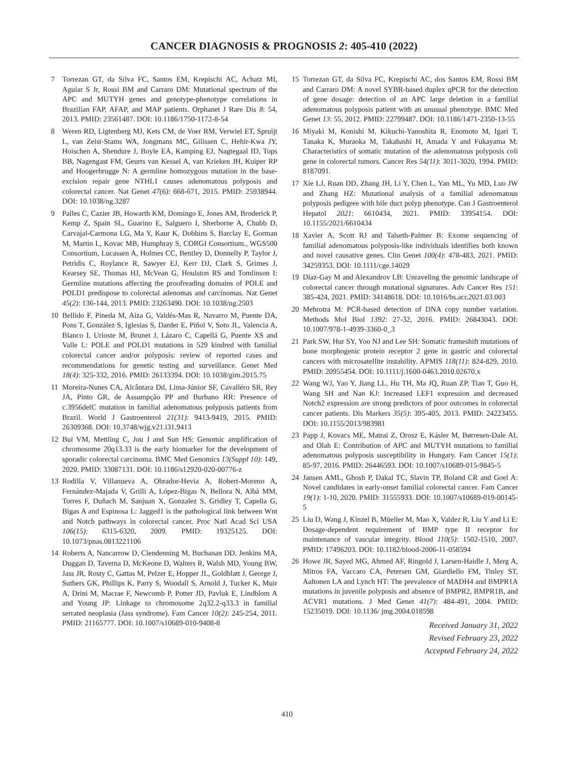CANCER DIAGNOSIS & PROGNOSIS 2: 405-410 (2022)
7 Torrezan GT, da Silva FC, Santos EM, Krepischi AC, Achatz MI, Aguiar S Jr, Rossi BM and Carraro DM: Mutational spectrum of the APC and MUTYH genes and genotype-phenotype correlations in Brazilian FAP, AFAP, and MAP patients. Orphanet J Rare Dis 8: 54, 2013. PMID: 23561487. DOI: 10.1186/1750-1172-8-54
8 Weren RD, Ligtenberg MJ, Kets CM, de Voer RM, Verwiel ET, Spruijt L, van Zelst-Stams WA, Jongmans MC, Gilissen C, Hehir-Kwa JY, Hoischen A, Shendure J, Boyle EA, Kamping EJ, Nagtegaal ID, Tops BB, Nagengast FM, Geurts van Kessel A, van Krieken JH, Kuiper RP and Hoogerbrugge N: A germline homozygous mutation in the base-excision repair gene NTHL1 causes adenomatous polyposis and colorectal cancer. Nat Genet 47(6): 668-671, 2015. PMID: 25938944. DOI: 10.1038/ng.3287
9 Palles C, Cazier JB, Howarth KM, Domingo E, Jones AM, Broderick P, Kemp Z, Spain SL, Guarino E, Salguero I, Sherborne A, Chubb D, Carvajal-Carmona LG, Ma Y, Kaur K, Dobbins S, Barclay E, Gorman M, Martin L, Kovac MB, Humphray S, CORGI Consortium., WGS500 Consortium, Lucassen A, Holmes CC, Bentley D, Donnelly P, Taylor J, Petridis C, Roylance R, Sawyer EJ, Kerr DJ, Clark S, Grimes J, Kearsey SE, Thomas HJ, McVean G, Houlston RS and Tomlinson I: Germline mutations affecting the proofreading domains of POLE and POLD1 predispose to colorectal adenomas and carcinomas. Nat Genet 45(2): 136-144, 2013. PMID: 23263490. DOI: 10.1038/ng.2503
10 Bellido F, Pineda M, Aiza G, Valdés-Mas R, Navarro M, Puente DA, Pons T, González S, Iglesias S, Darder E, Piñol V, Soto JL, Valencia A, Blanco I, Urioste M, Brunet J, Lázaro C, Capellá G, Puente XS and Valle L: POLE and POLD1 mutations in 529 kindred with familial colorectal cancer and/or polyposis: review of reported cases and recommendations for genetic testing and surveillance. Genet Med 18(4): 325-332, 2016. PMID: 26133394. DOI: 10.1038/gim.2015.75
11 Moreira-Nunes CA, Alcântara Dd, Lima-Júnior SF, Cavalléro SR, Rey JA, Pinto GR, de Assumpção PP and Burbano RR: Presence of c.3956delC mutation in familial adenomatous polyposis patients from Brazil. World J Gastroenterol 21(31): 9413-9419, 2015. PMID: 26309368. DOI: 10.3748/wjg.v21.i31.9413
12 Bui VM, Mettling C, Jou J and Sun HS: Genomic amplification of chromosome 20q13.33 is the early biomarker for the development of sporadic colorectal carcinoma. BMC Med Genomics 13(Suppl 10): 149, 2020. PMID: 33087131. DOI: 10.1186/s12920-020-00776-z
13 Rodilla V, Villanueva A, Obrador-Hevia A, Robert-Moreno A, Fernández-Majada V, Grilli A, López-Bigas N, Bellora N, Albà MM, Torres F, Duñach M, Sanjuan X, Gonzalez S, Gridley T, Capella G, Bigas A and Espinosa L: Jagged1 is the pathological link between Wnt and Notch pathways in colorectal cancer. Proc Natl Acad Sci USA 106(15): 6315-6320, 2009. PMID: 19325125. DOI: 10.1073/pnas.0813221106
14 Roberts A, Nancarrow D, Clendenning M, Buchanan DD, Jenkins MA, Duggan D, Taverna D, McKeone D, Walters R, Walsh MD, Young BW, Jass JR, Rosty C, Gattas M, Pelzer E, Hopper JL, Goldblatt J, George J, Suthers GK, Phillips K, Parry S, Woodall S, Arnold J, Tucker K, Muir A, Drini M, Macrae F, Newcomb P, Potter JD, Pavluk E, Lindblom A and Young JP: Linkage to chromosome 2q32.2-q33.3 in familial serrated neoplasia (Jass syndrome). Fam Cancer 10(2): 245-254, 2011. PMID: 21165777. DOI: 10.1007/s10689-010-9408-8
15 Torrezan GT, da Silva FC, Krepischi AC, dos Santos EM, Rossi BM and Carraro DM: A novel SYBR-based duplex qPCR for the detection of gene dosage: detection of an APC large deletion in a familial adenomatous polyposis patient with an unusual phenotype. BMC Med Genet 13: 55, 2012. PMID: 22799487. DOI: 10.1186/1471-2350-13-55
16 Miyaki M, Konishi M, Kikuchi-Yanoshita R, Enomoto M, Igari T, Tanaka K, Muraoka M, Takahashi H, Amada Y and Fukayama M: Characteristics of somatic mutation of the adenomatous polyposis coli gene in colorectal tumors. Cancer Res 54(11): 3011-3020, 1994. PMID: 8187091.
17 Xie LJ, Ruan DD, Zhang JH, Li Y, Chen L, Yan ML, Yu MD, Luo JW and Zhang HZ: Mutational analysis of a familial adenomatous polyposis pedigree with bile duct polyp phenotype. Can J Gastroenterol Hepatol 2021: 6610434, 2021. PMID: 33954154. DOI: 10.1155/2021/6610434
18 Xavier A, Scott RJ and Talseth-Palmer B: Exome sequencing of familial adenomatous polyposis-like individuals identifies both known and novel causative genes. Clin Genet 100(4): 478-483, 2021. PMID: 34259353. DOI: 10.1111/cge.14029
19 Díaz-Gay M and Alexandrov LB: Unraveling the genomic landscape of colorectal cancer through mutational signatures. Adv Cancer Res 151: 385-424, 2021. PMID: 34148618. DOI: 10.1016/bs.acr.2021.03.003
20 Mehrotra M: PCR-based detection of DNA copy number variation. Methods Mol Biol 1392: 27-32, 2016. PMID: 26843043. DOI: 10.1007/978-1-4939-3360-0_3
21 Park SW, Hur SY, Yoo NJ and Lee SH: Somatic frameshift mutations of bone morphogenic protein receptor 2 gene in gastric and colorectal cancers with microsatellite instability. APMIS 118(11): 824-829, 2010. PMID: 20955454. DOI: 10.1111/j.1600-0463.2010.02670.x
22 Wang WJ, Yao Y, Jiang LL, Hu TH, Ma JQ, Ruan ZP, Tian T, Guo H, Wang SH and Nan KJ: Increased LEF1 expression and decreased Notch2 expression are strong predictors of poor outcomes in colorectal cancer patients. Dis Markers 35(5): 395-405, 2013. PMID: 24223455. DOI: 10.1155/2013/983981
23 Papp J, Kovacs ME, Matrai Z, Orosz E, Kásler M, Børresen-Dale AL and Olah E: Contribution of APC and MUTYH mutations to familial adenomatous polyposis susceptibility in Hungary. Fam Cancer 15(1): 85-97, 2016. PMID: 26446593. DOI: 10.1007/s10689-015-9845-5
24 Jansen AML, Ghosh P, Dakal TC, Slavin TP, Boland CR and Goel A: Novel candidates in early-onset familial colorectal cancer. Fam Cancer 19(1): 1-10, 2020. PMID: 31555933. DOI: 10.1007/s10689-019-00145-5
25 Liu D, Wang J, Kinzel B, Müeller M, Mao X, Valdez R, Liu Y and Li E: Dosage-dependent requirement of BMP type II receptor for maintenance of vascular integrity. Blood 110(5): 1502-1510, 2007. PMID: 17496203. DOI: 10.1182/blood-2006-11-058594
26 Howe JR, Sayed MG, Ahmed AF, Ringold J, Larsen-Haidle J, Merg A, Mitros FA, Vaccaro CA, Petersen GM, Giardiello FM, Tinley ST, Aaltonen LA and Lynch HT: The prevalence of MADH4 and BMPR1A mutations in juvenile polyposis and absence of BMPR2, BMPR1B, and ACVR1 mutations. J Med Genet 41(7): 484-491, 2004. PMID: 15235019. DOI: 10.1136/ jmg.2004.018598
Received January 31, 2022
Revised February 23, 2022
Accepted February 24, 2022
410